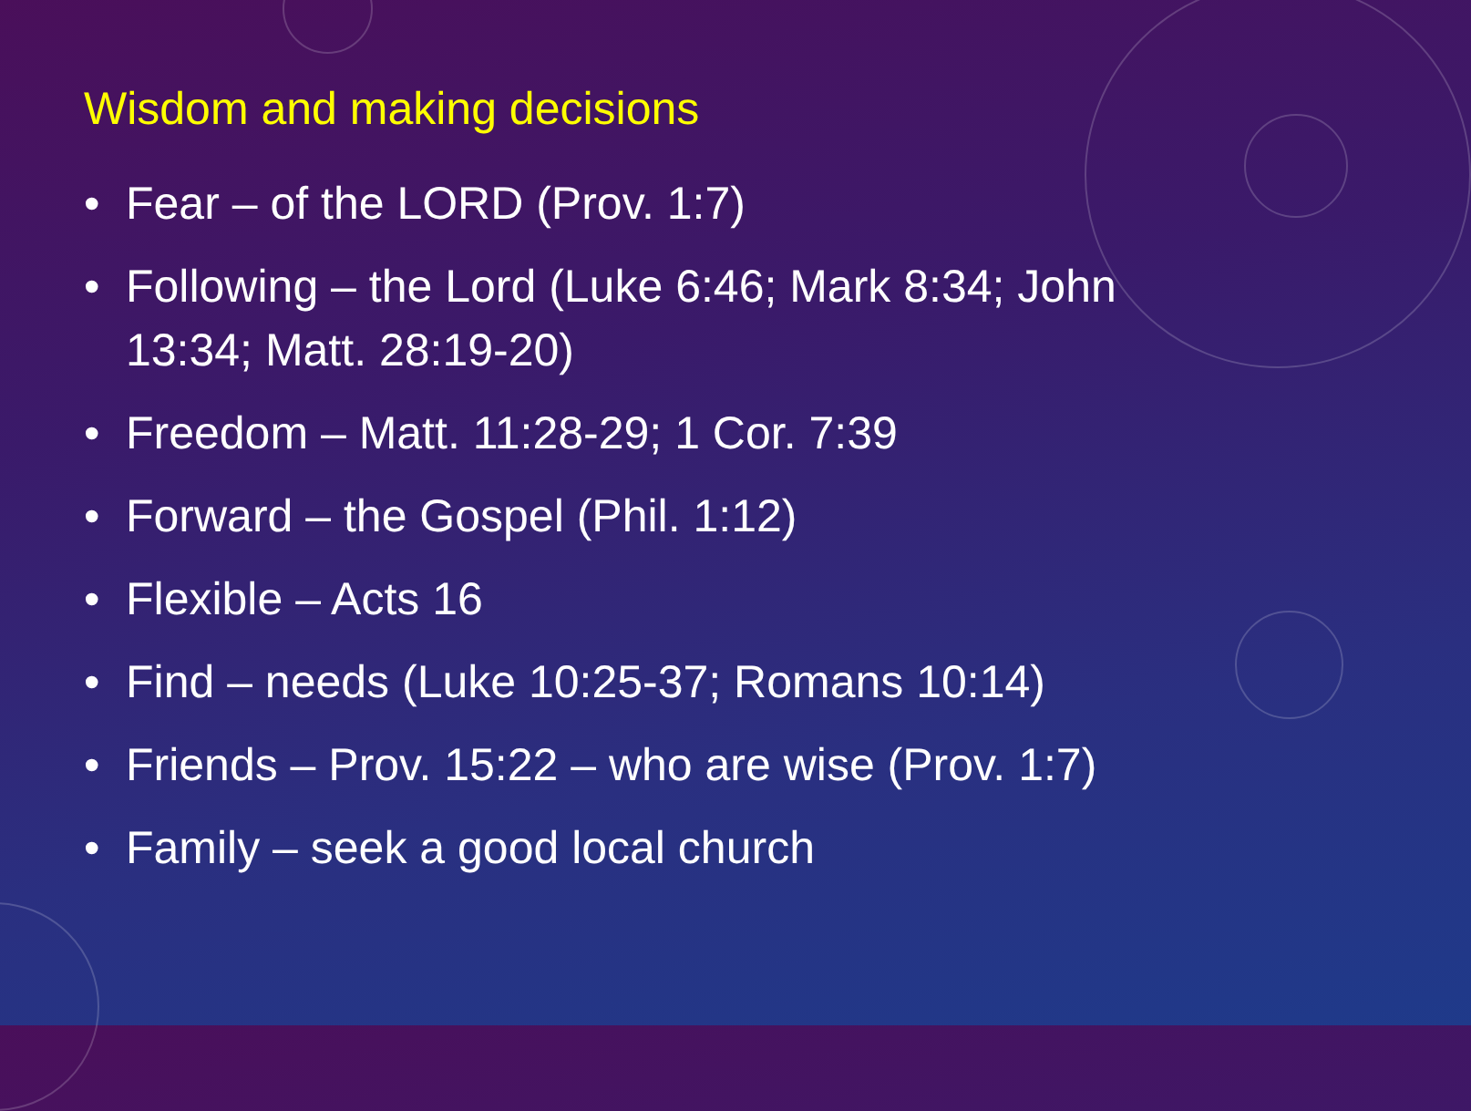Wisdom and making decisions
• Fear – of the LORD (Prov. 1:7)
• Following – the Lord (Luke 6:46; Mark 8:34; John 13:34; Matt. 28:19-20)
• Freedom – Matt. 11:28-29; 1 Cor. 7:39
• Forward – the Gospel (Phil. 1:12)
• Flexible – Acts 16
• Find – needs (Luke 10:25-37; Romans 10:14)
• Friends – Prov. 15:22 – who are wise (Prov. 1:7)
• Family – seek a good local church